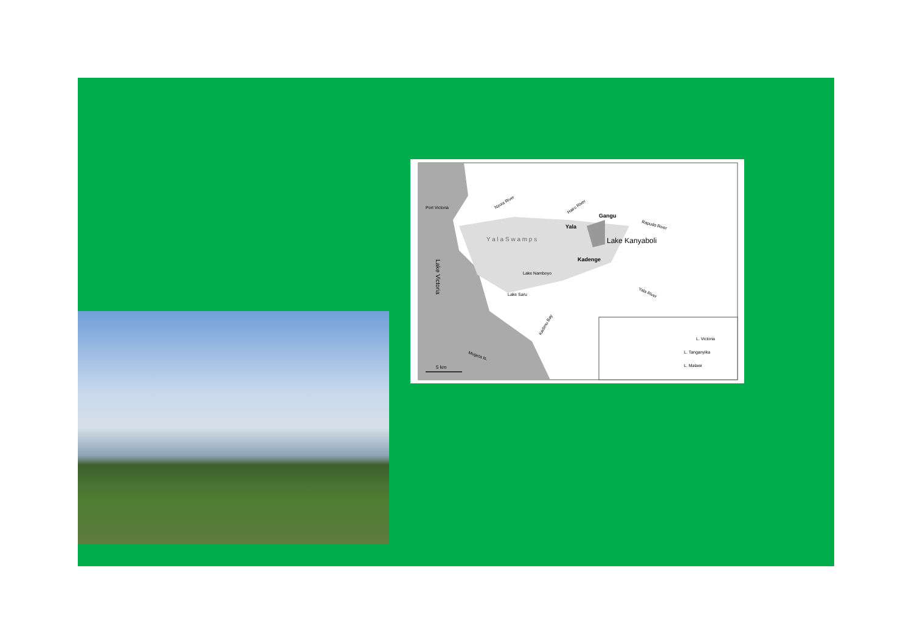Port Victoria
Nzoia River
Hairo River
Gangu
Yala
Rapudo River
Y a l a S w a m p s
Lake Kanyaboli
Kadenge
Lake Namboyo
Lake Saru
Yala River
Lake Victoria
Kadimu Bay
Mugeta Is.
5 km
L. Victoria
L. Tanganyika
L. Malawi